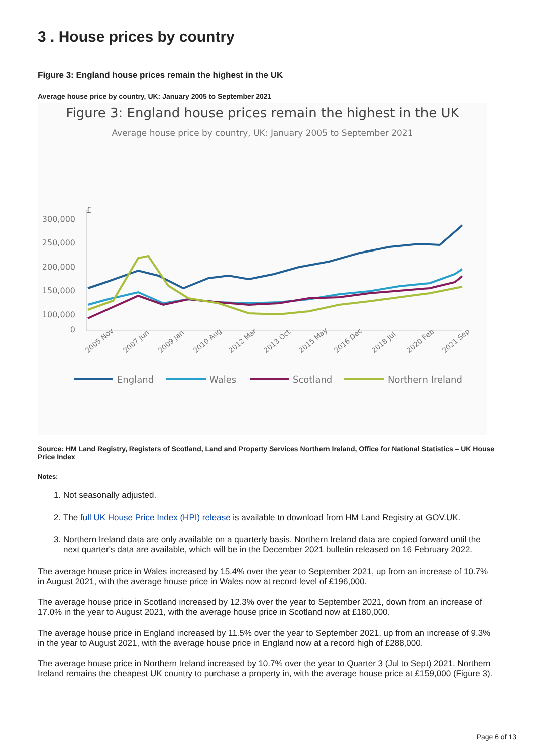3 . House prices by country
Figure 3: England house prices remain the highest in the UK
Average house price by country, UK: January 2005 to September 2021
Figure 3: England house prices remain the highest in the UK
Average house price by country, UK: January 2005 to September 2021
£
300,000
250,000
200,000
150,000
100,000
0
2005 Nov
2007 Jun
2009 Jan
2010 Aug
2012 Mar
2013 Oct
2015 May
2016 Dec
2018 Jul
2020 Feb
2021 Sep
England
Wales
Scotland
Northern Ireland
Source: HM Land Registry, Registers of Scotland, Land and Property Services Northern Ireland, Office for National Statistics – UK House Price Index
Notes:
1. Not seasonally adjusted.
2. The full UK House Price Index (HPI) release is available to download from HM Land Registry at GOV.UK.
3. Northern Ireland data are only available on a quarterly basis. Northern Ireland data are copied forward until the next quarter's data are available, which will be in the December 2021 bulletin released on 16 February 2022.
The average house price in Wales increased by 15.4% over the year to September 2021, up from an increase of 10.7% in August 2021, with the average house price in Wales now at record level of £196,000.
The average house price in Scotland increased by 12.3% over the year to September 2021, down from an increase of 17.0% in the year to August 2021, with the average house price in Scotland now at £180,000.
The average house price in England increased by 11.5% over the year to September 2021, up from an increase of 9.3% in the year to August 2021, with the average house price in England now at a record high of £288,000.
The average house price in Northern Ireland increased by 10.7% over the year to Quarter 3 (Jul to Sept) 2021. Northern Ireland remains the cheapest UK country to purchase a property in, with the average house price at £159,000 (Figure 3).
Page 6 of 13